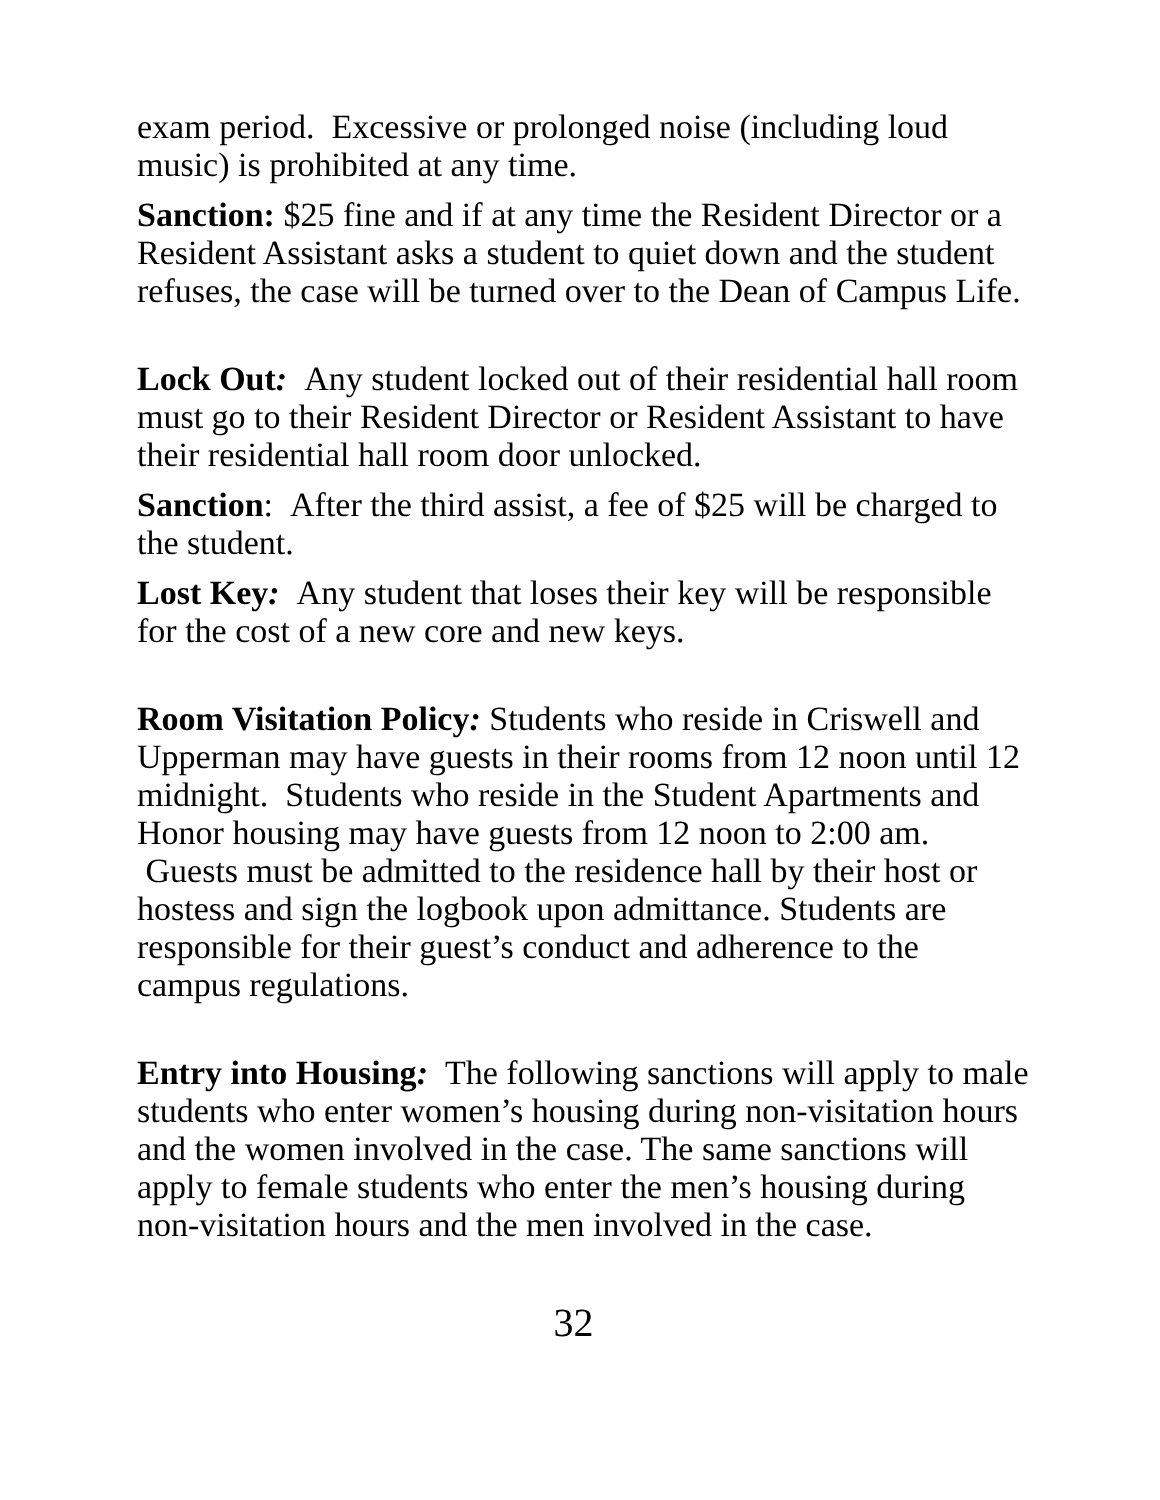exam period. Excessive or prolonged noise (including loud music) is prohibited at any time.
Sanction: $25 fine and if at any time the Resident Director or a Resident Assistant asks a student to quiet down and the student refuses, the case will be turned over to the Dean of Campus Life.
Lock Out: Any student locked out of their residential hall room must go to their Resident Director or Resident Assistant to have their residential hall room door unlocked.
Sanction: After the third assist, a fee of $25 will be charged to the student.
Lost Key: Any student that loses their key will be responsible for the cost of a new core and new keys.
Room Visitation Policy: Students who reside in Criswell and Upperman may have guests in their rooms from 12 noon until 12 midnight. Students who reside in the Student Apartments and Honor housing may have guests from 12 noon to 2:00 am. Guests must be admitted to the residence hall by their host or hostess and sign the logbook upon admittance. Students are responsible for their guest’s conduct and adherence to the campus regulations.
Entry into Housing: The following sanctions will apply to male students who enter women’s housing during non-visitation hours and the women involved in the case. The same sanctions will apply to female students who enter the men’s housing during non-visitation hours and the men involved in the case.
32